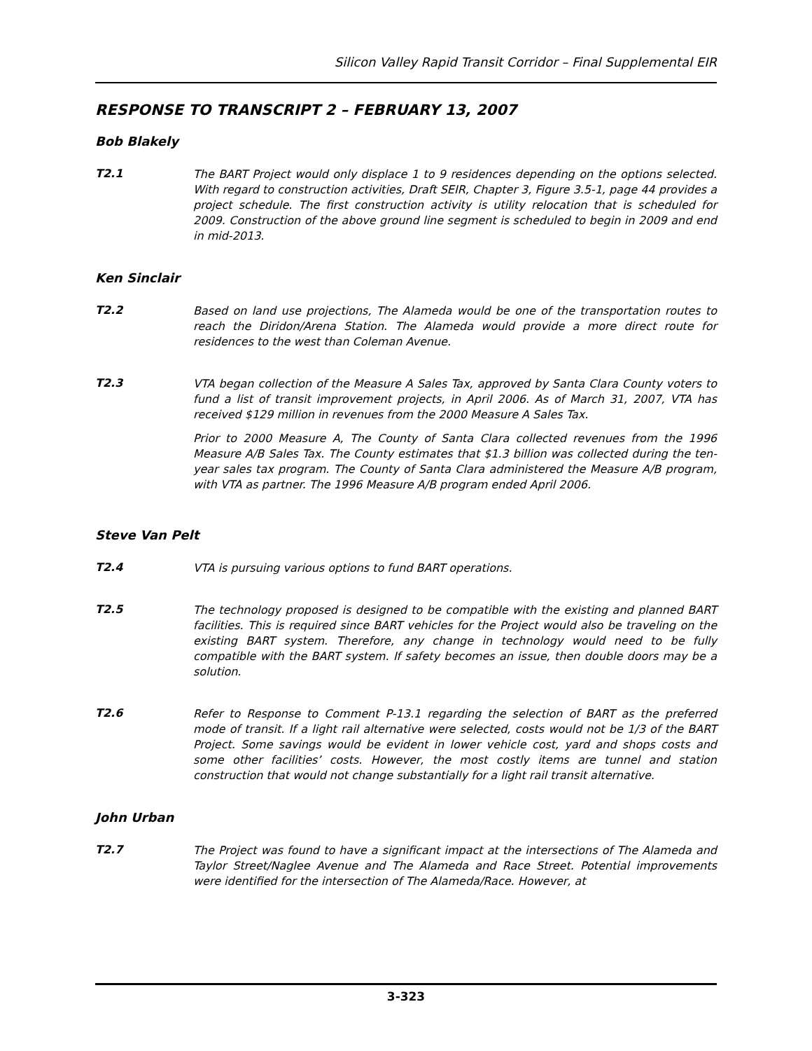Silicon Valley Rapid Transit Corridor – Final Supplemental EIR
RESPONSE TO TRANSCRIPT 2 – FEBRUARY 13, 2007
Bob Blakely
T2.1
The BART Project would only displace 1 to 9 residences depending on the options selected. With regard to construction activities, Draft SEIR, Chapter 3, Figure 3.5-1, page 44 provides a project schedule. The first construction activity is utility relocation that is scheduled for 2009. Construction of the above ground line segment is scheduled to begin in 2009 and end in mid-2013.
Ken Sinclair
T2.2
Based on land use projections, The Alameda would be one of the transportation routes to reach the Diridon/Arena Station. The Alameda would provide a more direct route for residences to the west than Coleman Avenue.
T2.3
VTA began collection of the Measure A Sales Tax, approved by Santa Clara County voters to fund a list of transit improvement projects, in April 2006. As of March 31, 2007, VTA has received $129 million in revenues from the 2000 Measure A Sales Tax.
Prior to 2000 Measure A, The County of Santa Clara collected revenues from the 1996 Measure A/B Sales Tax. The County estimates that $1.3 billion was collected during the ten-year sales tax program. The County of Santa Clara administered the Measure A/B program, with VTA as partner. The 1996 Measure A/B program ended April 2006.
Steve Van Pelt
T2.4
VTA is pursuing various options to fund BART operations.
T2.5
The technology proposed is designed to be compatible with the existing and planned BART facilities. This is required since BART vehicles for the Project would also be traveling on the existing BART system. Therefore, any change in technology would need to be fully compatible with the BART system. If safety becomes an issue, then double doors may be a solution.
T2.6
Refer to Response to Comment P-13.1 regarding the selection of BART as the preferred mode of transit. If a light rail alternative were selected, costs would not be 1/3 of the BART Project. Some savings would be evident in lower vehicle cost, yard and shops costs and some other facilities’ costs. However, the most costly items are tunnel and station construction that would not change substantially for a light rail transit alternative.
John Urban
T2.7
The Project was found to have a significant impact at the intersections of The Alameda and Taylor Street/Naglee Avenue and The Alameda and Race Street. Potential improvements were identified for the intersection of The Alameda/Race. However, at
3-323